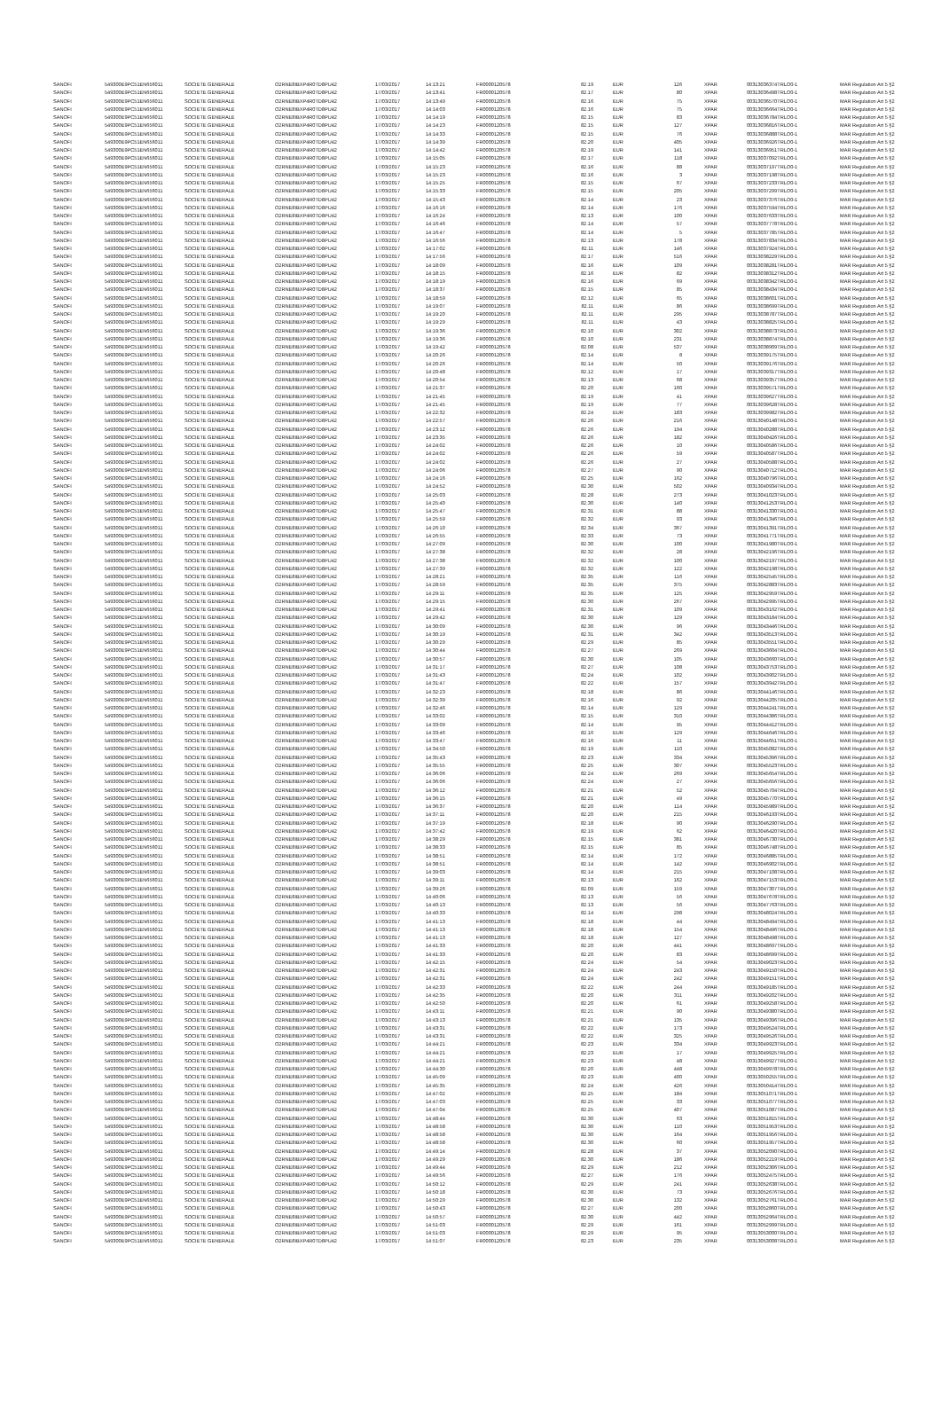| SANOFI | 549300E9PC51EN656011 | SOCIETE GENERALE | O2RNE8IBXP4R0TD8PU42 | 17/03/2017 | 14:13:21 | FR0000120578 | 82.19 | EUR | 126 | XPAR | 00313036374TRLO0-1 | MAR Regulation Art 5 §2 |
| SANOFI | 549300E9PC51EN656011 | SOCIETE GENERALE | O2RNE8IBXP4R0TD8PU42 | 17/03/2017 | 14:13:41 | FR0000120578 | 82.17 | EUR | 80 | XPAR | 00313036498TRLO0-1 | MAR Regulation Art 5 §2 |
| SANOFI | 549300E9PC51EN656011 | SOCIETE GENERALE | O2RNE8IBXP4R0TD8PU42 | 17/03/2017 | 14:13:49 | FR0000120578 | 82.16 | EUR | 75 | XPAR | 00313036570TRLO0-1 | MAR Regulation Art 5 §2 |
| SANOFI | 549300E9PC51EN656011 | SOCIETE GENERALE | O2RNE8IBXP4R0TD8PU42 | 17/03/2017 | 14:14:03 | FR0000120578 | 82.16 | EUR | 75 | XPAR | 00313036664TRLO0-1 | MAR Regulation Art 5 §2 |
| SANOFI | 549300E9PC51EN656011 | SOCIETE GENERALE | O2RNE8IBXP4R0TD8PU42 | 17/03/2017 | 14:14:19 | FR0000120578 | 82.15 | EUR | 83 | XPAR | 00313036784TRLO0-1 | MAR Regulation Art 5 §2 |
| SANOFI | 549300E9PC51EN656011 | SOCIETE GENERALE | O2RNE8IBXP4R0TD8PU42 | 17/03/2017 | 14:14:23 | FR0000120578 | 82.15 | EUR | 127 | XPAR | 00313036816TRLO0-1 | MAR Regulation Art 5 §2 |
| SANOFI | 549300E9PC51EN656011 | SOCIETE GENERALE | O2RNE8IBXP4R0TD8PU42 | 17/03/2017 | 14:14:33 | FR0000120578 | 82.15 | EUR | 76 | XPAR | 00313036888TRLO0-1 | MAR Regulation Art 5 §2 |
| SANOFI | 549300E9PC51EN656011 | SOCIETE GENERALE | O2RNE8IBXP4R0TD8PU42 | 17/03/2017 | 14:14:39 | FR0000120578 | 82.20 | EUR | 405 | XPAR | 00313036926TRLO0-1 | MAR Regulation Art 5 §2 |
| SANOFI | 549300E9PC51EN656011 | SOCIETE GENERALE | O2RNE8IBXP4R0TD8PU42 | 17/03/2017 | 14:14:42 | FR0000120578 | 82.19 | EUR | 141 | XPAR | 00313036951TRLO0-1 | MAR Regulation Art 5 §2 |
| SANOFI | 549300E9PC51EN656011 | SOCIETE GENERALE | O2RNE8IBXP4R0TD8PU42 | 17/03/2017 | 14:15:05 | FR0000120578 | 82.17 | EUR | 118 | XPAR | 00313037092TRLO0-1 | MAR Regulation Art 5 §2 |
| SANOFI | 549300E9PC51EN656011 | SOCIETE GENERALE | O2RNE8IBXP4R0TD8PU42 | 17/03/2017 | 14:15:23 | FR0000120578 | 82.16 | EUR | 88 | XPAR | 00313037197TRLO0-1 | MAR Regulation Art 5 §2 |
| SANOFI | 549300E9PC51EN656011 | SOCIETE GENERALE | O2RNE8IBXP4R0TD8PU42 | 17/03/2017 | 14:15:23 | FR0000120578 | 82.16 | EUR | 3 | XPAR | 00313037198TRLO0-1 | MAR Regulation Art 5 §2 |
| SANOFI | 549300E9PC51EN656011 | SOCIETE GENERALE | O2RNE8IBXP4R0TD8PU42 | 17/03/2017 | 14:15:25 | FR0000120578 | 82.15 | EUR | 67 | XPAR | 00313037233TRLO0-1 | MAR Regulation Art 5 §2 |
| SANOFI | 549300E9PC51EN656011 | SOCIETE GENERALE | O2RNE8IBXP4R0TD8PU42 | 17/03/2017 | 14:15:33 | FR0000120578 | 82.15 | EUR | 205 | XPAR | 00313037299TRLO0-1 | MAR Regulation Art 5 §2 |
| SANOFI | 549300E9PC51EN656011 | SOCIETE GENERALE | O2RNE8IBXP4R0TD8PU42 | 17/03/2017 | 14:15:43 | FR0000120578 | 82.14 | EUR | 23 | XPAR | 00313037376TRLO0-1 | MAR Regulation Art 5 §2 |
| SANOFI | 549300E9PC51EN656011 | SOCIETE GENERALE | O2RNE8IBXP4R0TD8PU42 | 17/03/2017 | 14:16:16 | FR0000120578 | 82.14 | EUR | 176 | XPAR | 00313037594TRLO0-1 | MAR Regulation Art 5 §2 |
| SANOFI | 549300E9PC51EN656011 | SOCIETE GENERALE | O2RNE8IBXP4R0TD8PU42 | 17/03/2017 | 14:16:24 | FR0000120578 | 82.13 | EUR | 100 | XPAR | 00313037633TRLO0-1 | MAR Regulation Art 5 §2 |
| SANOFI | 549300E9PC51EN656011 | SOCIETE GENERALE | O2RNE8IBXP4R0TD8PU42 | 17/03/2017 | 14:16:46 | FR0000120578 | 82.14 | EUR | 57 | XPAR | 00313037778TRLO0-1 | MAR Regulation Art 5 §2 |
| SANOFI | 549300E9PC51EN656011 | SOCIETE GENERALE | O2RNE8IBXP4R0TD8PU42 | 17/03/2017 | 14:16:47 | FR0000120578 | 82.14 | EUR | 5 | XPAR | 00313037785TRLO0-1 | MAR Regulation Art 5 §2 |
| SANOFI | 549300E9PC51EN656011 | SOCIETE GENERALE | O2RNE8IBXP4R0TD8PU42 | 17/03/2017 | 14:16:56 | FR0000120578 | 82.13 | EUR | 178 | XPAR | 00313037834TRLO0-1 | MAR Regulation Art 5 §2 |
| SANOFI | 549300E9PC51EN656011 | SOCIETE GENERALE | O2RNE8IBXP4R0TD8PU42 | 17/03/2017 | 14:17:02 | FR0000120578 | 82.11 | EUR | 146 | XPAR | 00313037924TRLO0-1 | MAR Regulation Art 5 §2 |
| SANOFI | 549300E9PC51EN656011 | SOCIETE GENERALE | O2RNE8IBXP4R0TD8PU42 | 17/03/2017 | 14:17:56 | FR0000120578 | 82.17 | EUR | 516 | XPAR | 00313038229TRLO0-1 | MAR Regulation Art 5 §2 |
| SANOFI | 549300E9PC51EN656011 | SOCIETE GENERALE | O2RNE8IBXP4R0TD8PU42 | 17/03/2017 | 14:18:09 | FR0000120578 | 82.16 | EUR | 109 | XPAR | 00313038281TRLO0-1 | MAR Regulation Art 5 §2 |
| SANOFI | 549300E9PC51EN656011 | SOCIETE GENERALE | O2RNE8IBXP4R0TD8PU42 | 17/03/2017 | 14:18:15 | FR0000120578 | 82.16 | EUR | 82 | XPAR | 00313038312TRLO0-1 | MAR Regulation Art 5 §2 |
| SANOFI | 549300E9PC51EN656011 | SOCIETE GENERALE | O2RNE8IBXP4R0TD8PU42 | 17/03/2017 | 14:18:19 | FR0000120578 | 82.16 | EUR | 69 | XPAR | 00313038342TRLO0-1 | MAR Regulation Art 5 §2 |
| SANOFI | 549300E9PC51EN656011 | SOCIETE GENERALE | O2RNE8IBXP4R0TD8PU42 | 17/03/2017 | 14:18:37 | FR0000120578 | 82.15 | EUR | 85 | XPAR | 00313038434TRLO0-1 | MAR Regulation Art 5 §2 |
| SANOFI | 549300E9PC51EN656011 | SOCIETE GENERALE | O2RNE8IBXP4R0TD8PU42 | 17/03/2017 | 14:18:59 | FR0000120578 | 82.12 | EUR | 65 | XPAR | 00313038601TRLO0-1 | MAR Regulation Art 5 §2 |
| SANOFI | 549300E9PC51EN656011 | SOCIETE GENERALE | O2RNE8IBXP4R0TD8PU42 | 17/03/2017 | 14:19:07 | FR0000120578 | 82.11 | EUR | 86 | XPAR | 00313038699TRLO0-1 | MAR Regulation Art 5 §2 |
| SANOFI | 549300E9PC51EN656011 | SOCIETE GENERALE | O2RNE8IBXP4R0TD8PU42 | 17/03/2017 | 14:19:20 | FR0000120578 | 82.11 | EUR | 295 | XPAR | 00313038787TRLO0-1 | MAR Regulation Art 5 §2 |
| SANOFI | 549300E9PC51EN656011 | SOCIETE GENERALE | O2RNE8IBXP4R0TD8PU42 | 17/03/2017 | 14:19:29 | FR0000120578 | 82.11 | EUR | 43 | XPAR | 00313038825TRLO0-1 | MAR Regulation Art 5 §2 |
| SANOFI | 549300E9PC51EN656011 | SOCIETE GENERALE | O2RNE8IBXP4R0TD8PU42 | 17/03/2017 | 14:19:36 | FR0000120578 | 82.10 | EUR | 302 | XPAR | 00313038873TRLO0-1 | MAR Regulation Art 5 §2 |
| SANOFI | 549300E9PC51EN656011 | SOCIETE GENERALE | O2RNE8IBXP4R0TD8PU42 | 17/03/2017 | 14:19:36 | FR0000120578 | 82.10 | EUR | 231 | XPAR | 00313038874TRLO0-1 | MAR Regulation Art 5 §2 |
| SANOFI | 549300E9PC51EN656011 | SOCIETE GENERALE | O2RNE8IBXP4R0TD8PU42 | 17/03/2017 | 14:19:42 | FR0000120578 | 82.08 | EUR | 537 | XPAR | 00313038909TRLO0-1 | MAR Regulation Art 5 §2 |
| SANOFI | 549300E9PC51EN656011 | SOCIETE GENERALE | O2RNE8IBXP4R0TD8PU42 | 17/03/2017 | 14:20:26 | FR0000120578 | 82.14 | EUR | 8 | XPAR | 00313039175TRLO0-1 | MAR Regulation Art 5 §2 |
| SANOFI | 549300E9PC51EN656011 | SOCIETE GENERALE | O2RNE8IBXP4R0TD8PU42 | 17/03/2017 | 14:20:26 | FR0000120578 | 82.14 | EUR | 50 | XPAR | 00313039176TRLO0-1 | MAR Regulation Art 5 §2 |
| SANOFI | 549300E9PC51EN656011 | SOCIETE GENERALE | O2RNE8IBXP4R0TD8PU42 | 17/03/2017 | 14:20:48 | FR0000120578 | 82.12 | EUR | 17 | XPAR | 00313039317TRLO0-1 | MAR Regulation Art 5 §2 |
| SANOFI | 549300E9PC51EN656011 | SOCIETE GENERALE | O2RNE8IBXP4R0TD8PU42 | 17/03/2017 | 14:20:54 | FR0000120578 | 82.13 | EUR | 68 | XPAR | 00313039357TRLO0-1 | MAR Regulation Art 5 §2 |
| SANOFI | 549300E9PC51EN656011 | SOCIETE GENERALE | O2RNE8IBXP4R0TD8PU42 | 17/03/2017 | 14:21:37 | FR0000120578 | 82.20 | EUR | 160 | XPAR | 00313039571TRLO0-1 | MAR Regulation Art 5 §2 |
| SANOFI | 549300E9PC51EN656011 | SOCIETE GENERALE | O2RNE8IBXP4R0TD8PU42 | 17/03/2017 | 14:21:45 | FR0000120578 | 82.19 | EUR | 41 | XPAR | 00313039627TRLO0-1 | MAR Regulation Art 5 §2 |
| SANOFI | 549300E9PC51EN656011 | SOCIETE GENERALE | O2RNE8IBXP4R0TD8PU42 | 17/03/2017 | 14:21:45 | FR0000120578 | 82.19 | EUR | 77 | XPAR | 00313039628TRLO0-1 | MAR Regulation Art 5 §2 |
| SANOFI | 549300E9PC51EN656011 | SOCIETE GENERALE | O2RNE8IBXP4R0TD8PU42 | 17/03/2017 | 14:22:32 | FR0000120578 | 82.24 | EUR | 183 | XPAR | 00313039982TRLO0-1 | MAR Regulation Art 5 §2 |
| SANOFI | 549300E9PC51EN656011 | SOCIETE GENERALE | O2RNE8IBXP4R0TD8PU42 | 17/03/2017 | 14:22:57 | FR0000120578 | 82.26 | EUR | 216 | XPAR | 00313040148TRLO0-1 | MAR Regulation Art 5 §2 |
| SANOFI | 549300E9PC51EN656011 | SOCIETE GENERALE | O2RNE8IBXP4R0TD8PU42 | 17/03/2017 | 14:23:12 | FR0000120578 | 82.26 | EUR | 194 | XPAR | 00313040288TRLO0-1 | MAR Regulation Art 5 §2 |
| SANOFI | 549300E9PC51EN656011 | SOCIETE GENERALE | O2RNE8IBXP4R0TD8PU42 | 17/03/2017 | 14:23:35 | FR0000120578 | 82.26 | EUR | 182 | XPAR | 00313040426TRLO0-1 | MAR Regulation Art 5 §2 |
| SANOFI | 549300E9PC51EN656011 | SOCIETE GENERALE | O2RNE8IBXP4R0TD8PU42 | 17/03/2017 | 14:24:02 | FR0000120578 | 82.26 | EUR | 10 | XPAR | 00313040586TRLO0-1 | MAR Regulation Art 5 §2 |
| SANOFI | 549300E9PC51EN656011 | SOCIETE GENERALE | O2RNE8IBXP4R0TD8PU42 | 17/03/2017 | 14:24:02 | FR0000120578 | 82.26 | EUR | 59 | XPAR | 00313040587TRLO0-1 | MAR Regulation Art 5 §2 |
| SANOFI | 549300E9PC51EN656011 | SOCIETE GENERALE | O2RNE8IBXP4R0TD8PU42 | 17/03/2017 | 14:24:02 | FR0000120578 | 82.26 | EUR | 27 | XPAR | 00313040588TRLO0-1 | MAR Regulation Art 5 §2 |
| SANOFI | 549300E9PC51EN656011 | SOCIETE GENERALE | O2RNE8IBXP4R0TD8PU42 | 17/03/2017 | 14:24:06 | FR0000120578 | 82.27 | EUR | 90 | XPAR | 00313040712TRLO0-1 | MAR Regulation Art 5 §2 |
| SANOFI | 549300E9PC51EN656011 | SOCIETE GENERALE | O2RNE8IBXP4R0TD8PU42 | 17/03/2017 | 14:24:16 | FR0000120578 | 82.25 | EUR | 162 | XPAR | 00313040796TRLO0-1 | MAR Regulation Art 5 §2 |
| SANOFI | 549300E9PC51EN656011 | SOCIETE GENERALE | O2RNE8IBXP4R0TD8PU42 | 17/03/2017 | 14:24:52 | FR0000120578 | 82.30 | EUR | 502 | XPAR | 00313040934TRLO0-1 | MAR Regulation Art 5 §2 |
| SANOFI | 549300E9PC51EN656011 | SOCIETE GENERALE | O2RNE8IBXP4R0TD8PU42 | 17/03/2017 | 14:25:03 | FR0000120578 | 82.28 | EUR | 273 | XPAR | 00313041023TRLO0-1 | MAR Regulation Art 5 §2 |
| SANOFI | 549300E9PC51EN656011 | SOCIETE GENERALE | O2RNE8IBXP4R0TD8PU42 | 17/03/2017 | 14:25:40 | FR0000120578 | 82.30 | EUR | 140 | XPAR | 00313041253TRLO0-1 | MAR Regulation Art 5 §2 |
| SANOFI | 549300E9PC51EN656011 | SOCIETE GENERALE | O2RNE8IBXP4R0TD8PU42 | 17/03/2017 | 14:25:47 | FR0000120578 | 82.31 | EUR | 88 | XPAR | 00313041330TRLO0-1 | MAR Regulation Art 5 §2 |
| SANOFI | 549300E9PC51EN656011 | SOCIETE GENERALE | O2RNE8IBXP4R0TD8PU42 | 17/03/2017 | 14:25:59 | FR0000120578 | 82.32 | EUR | 93 | XPAR | 00313041346TRLO0-1 | MAR Regulation Art 5 §2 |
| SANOFI | 549300E9PC51EN656011 | SOCIETE GENERALE | O2RNE8IBXP4R0TD8PU42 | 17/03/2017 | 14:26:10 | FR0000120578 | 82.34 | EUR | 367 | XPAR | 00313041391TRLO0-1 | MAR Regulation Art 5 §2 |
| SANOFI | 549300E9PC51EN656011 | SOCIETE GENERALE | O2RNE8IBXP4R0TD8PU42 | 17/03/2017 | 14:26:55 | FR0000120578 | 82.33 | EUR | 73 | XPAR | 00313041771TRLO0-1 | MAR Regulation Art 5 §2 |
| SANOFI | 549300E9PC51EN656011 | SOCIETE GENERALE | O2RNE8IBXP4R0TD8PU42 | 17/03/2017 | 14:27:09 | FR0000120578 | 82.30 | EUR | 100 | XPAR | 00313041980TRLO0-1 | MAR Regulation Art 5 §2 |
| SANOFI | 549300E9PC51EN656011 | SOCIETE GENERALE | O2RNE8IBXP4R0TD8PU42 | 17/03/2017 | 14:27:38 | FR0000120578 | 82.32 | EUR | 28 | XPAR | 00313042196TRLO0-1 | MAR Regulation Art 5 §2 |
| SANOFI | 549300E9PC51EN656011 | SOCIETE GENERALE | O2RNE8IBXP4R0TD8PU42 | 17/03/2017 | 14:27:38 | FR0000120578 | 82.32 | EUR | 100 | XPAR | 00313042197TRLO0-1 | MAR Regulation Art 5 §2 |
| SANOFI | 549300E9PC51EN656011 | SOCIETE GENERALE | O2RNE8IBXP4R0TD8PU42 | 17/03/2017 | 14:27:39 | FR0000120578 | 82.32 | EUR | 122 | XPAR | 00313042198TRLO0-1 | MAR Regulation Art 5 §2 |
| SANOFI | 549300E9PC51EN656011 | SOCIETE GENERALE | O2RNE8IBXP4R0TD8PU42 | 17/03/2017 | 14:28:21 | FR0000120578 | 82.35 | EUR | 116 | XPAR | 00313042545TRLO0-1 | MAR Regulation Art 5 §2 |
| SANOFI | 549300E9PC51EN656011 | SOCIETE GENERALE | O2RNE8IBXP4R0TD8PU42 | 17/03/2017 | 14:28:59 | FR0000120578 | 82.35 | EUR | 375 | XPAR | 00313042883TRLO0-1 | MAR Regulation Art 5 §2 |
| SANOFI | 549300E9PC51EN656011 | SOCIETE GENERALE | O2RNE8IBXP4R0TD8PU42 | 17/03/2017 | 14:29:11 | FR0000120578 | 82.35 | EUR | 125 | XPAR | 00313042959TRLO0-1 | MAR Regulation Art 5 §2 |
| SANOFI | 549300E9PC51EN656011 | SOCIETE GENERALE | O2RNE8IBXP4R0TD8PU42 | 17/03/2017 | 14:29:15 | FR0000120578 | 82.30 | EUR | 267 | XPAR | 00313042995TRLO0-1 | MAR Regulation Art 5 §2 |
| SANOFI | 549300E9PC51EN656011 | SOCIETE GENERALE | O2RNE8IBXP4R0TD8PU42 | 17/03/2017 | 14:29:41 | FR0000120578 | 82.31 | EUR | 109 | XPAR | 00313043162TRLO0-1 | MAR Regulation Art 5 §2 |
| SANOFI | 549300E9PC51EN656011 | SOCIETE GENERALE | O2RNE8IBXP4R0TD8PU42 | 17/03/2017 | 14:29:42 | FR0000120578 | 82.30 | EUR | 129 | XPAR | 00313043184TRLO0-1 | MAR Regulation Art 5 §2 |
| SANOFI | 549300E9PC51EN656011 | SOCIETE GENERALE | O2RNE8IBXP4R0TD8PU42 | 17/03/2017 | 14:30:09 | FR0000120578 | 82.30 | EUR | 96 | XPAR | 00313043446TRLO0-1 | MAR Regulation Art 5 §2 |
| SANOFI | 549300E9PC51EN656011 | SOCIETE GENERALE | O2RNE8IBXP4R0TD8PU42 | 17/03/2017 | 14:30:19 | FR0000120578 | 82.31 | EUR | 342 | XPAR | 00313043513TRLO0-1 | MAR Regulation Art 5 §2 |
| SANOFI | 549300E9PC51EN656011 | SOCIETE GENERALE | O2RNE8IBXP4R0TD8PU42 | 17/03/2017 | 14:30:29 | FR0000120578 | 82.29 | EUR | 85 | XPAR | 00313043551TRLO0-1 | MAR Regulation Art 5 §2 |
| SANOFI | 549300E9PC51EN656011 | SOCIETE GENERALE | O2RNE8IBXP4R0TD8PU42 | 17/03/2017 | 14:30:44 | FR0000120578 | 82.27 | EUR | 269 | XPAR | 00313043604TRLO0-1 | MAR Regulation Art 5 §2 |
| SANOFI | 549300E9PC51EN656011 | SOCIETE GENERALE | O2RNE8IBXP4R0TD8PU42 | 17/03/2017 | 14:30:57 | FR0000120578 | 82.30 | EUR | 105 | XPAR | 00313043660TRLO0-1 | MAR Regulation Art 5 §2 |
| SANOFI | 549300E9PC51EN656011 | SOCIETE GENERALE | O2RNE8IBXP4R0TD8PU42 | 17/03/2017 | 14:31:17 | FR0000120578 | 82.27 | EUR | 108 | XPAR | 00313043753TRLO0-1 | MAR Regulation Art 5 §2 |
| SANOFI | 549300E9PC51EN656011 | SOCIETE GENERALE | O2RNE8IBXP4R0TD8PU42 | 17/03/2017 | 14:31:43 | FR0000120578 | 82.24 | EUR | 102 | XPAR | 00313043902TRLO0-1 | MAR Regulation Art 5 §2 |
| SANOFI | 549300E9PC51EN656011 | SOCIETE GENERALE | O2RNE8IBXP4R0TD8PU42 | 17/03/2017 | 14:31:47 | FR0000120578 | 82.22 | EUR | 157 | XPAR | 00313043942TRLO0-1 | MAR Regulation Art 5 §2 |
| SANOFI | 549300E9PC51EN656011 | SOCIETE GENERALE | O2RNE8IBXP4R0TD8PU42 | 17/03/2017 | 14:32:23 | FR0000120578 | 82.18 | EUR | 86 | XPAR | 00313044146TRLO0-1 | MAR Regulation Art 5 §2 |
| SANOFI | 549300E9PC51EN656011 | SOCIETE GENERALE | O2RNE8IBXP4R0TD8PU42 | 17/03/2017 | 14:32:39 | FR0000120578 | 82.16 | EUR | 92 | XPAR | 00313044205TRLO0-1 | MAR Regulation Art 5 §2 |
| SANOFI | 549300E9PC51EN656011 | SOCIETE GENERALE | O2RNE8IBXP4R0TD8PU42 | 17/03/2017 | 14:32:46 | FR0000120578 | 82.14 | EUR | 129 | XPAR | 00313044241TRLO0-1 | MAR Regulation Art 5 §2 |
| SANOFI | 549300E9PC51EN656011 | SOCIETE GENERALE | O2RNE8IBXP4R0TD8PU42 | 17/03/2017 | 14:33:02 | FR0000120578 | 82.15 | EUR | 310 | XPAR | 00313044386TRLO0-1 | MAR Regulation Art 5 §2 |
| SANOFI | 549300E9PC51EN656011 | SOCIETE GENERALE | O2RNE8IBXP4R0TD8PU42 | 17/03/2017 | 14:33:09 | FR0000120578 | 82.14 | EUR | 95 | XPAR | 00313044412TRLO0-1 | MAR Regulation Art 5 §2 |
| SANOFI | 549300E9PC51EN656011 | SOCIETE GENERALE | O2RNE8IBXP4R0TD8PU42 | 17/03/2017 | 14:33:46 | FR0000120578 | 82.16 | EUR | 129 | XPAR | 00313044646TRLO0-1 | MAR Regulation Art 5 §2 |
| SANOFI | 549300E9PC51EN656011 | SOCIETE GENERALE | O2RNE8IBXP4R0TD8PU42 | 17/03/2017 | 14:33:47 | FR0000120578 | 82.16 | EUR | 11 | XPAR | 00313044651TRLO0-1 | MAR Regulation Art 5 §2 |
| SANOFI | 549300E9PC51EN656011 | SOCIETE GENERALE | O2RNE8IBXP4R0TD8PU42 | 17/03/2017 | 14:34:50 | FR0000120578 | 82.19 | EUR | 110 | XPAR | 00313045082TRLO0-1 | MAR Regulation Art 5 §2 |
| SANOFI | 549300E9PC51EN656011 | SOCIETE GENERALE | O2RNE8IBXP4R0TD8PU42 | 17/03/2017 | 14:35:43 | FR0000120578 | 82.23 | EUR | 334 | XPAR | 00313045396TRLO0-1 | MAR Regulation Art 5 §2 |
| SANOFI | 549300E9PC51EN656011 | SOCIETE GENERALE | O2RNE8IBXP4R0TD8PU42 | 17/03/2017 | 14:35:55 | FR0000120578 | 82.25 | EUR | 307 | XPAR | 00313045523TRLO0-1 | MAR Regulation Art 5 §2 |
| SANOFI | 549300E9PC51EN656011 | SOCIETE GENERALE | O2RNE8IBXP4R0TD8PU42 | 17/03/2017 | 14:36:06 | FR0000120578 | 82.24 | EUR | 269 | XPAR | 00313045654TRLO0-1 | MAR Regulation Art 5 §2 |
| SANOFI | 549300E9PC51EN656011 | SOCIETE GENERALE | O2RNE8IBXP4R0TD8PU42 | 17/03/2017 | 14:36:06 | FR0000120578 | 82.24 | EUR | 27 | XPAR | 00313045656TRLO0-1 | MAR Regulation Art 5 §2 |
| SANOFI | 549300E9PC51EN656011 | SOCIETE GENERALE | O2RNE8IBXP4R0TD8PU42 | 17/03/2017 | 14:36:12 | FR0000120578 | 82.21 | EUR | 52 | XPAR | 00313045704TRLO0-1 | MAR Regulation Art 5 §2 |
| SANOFI | 549300E9PC51EN656011 | SOCIETE GENERALE | O2RNE8IBXP4R0TD8PU42 | 17/03/2017 | 14:36:15 | FR0000120578 | 82.21 | EUR | 49 | XPAR | 00313045770TRLO0-1 | MAR Regulation Art 5 §2 |
| SANOFI | 549300E9PC51EN656011 | SOCIETE GENERALE | O2RNE8IBXP4R0TD8PU42 | 17/03/2017 | 14:36:37 | FR0000120578 | 82.20 | EUR | 114 | XPAR | 00313045989TRLO0-1 | MAR Regulation Art 5 §2 |
| SANOFI | 549300E9PC51EN656011 | SOCIETE GENERALE | O2RNE8IBXP4R0TD8PU42 | 17/03/2017 | 14:37:11 | FR0000120578 | 82.20 | EUR | 215 | XPAR | 00313046193TRLO0-1 | MAR Regulation Art 5 §2 |
| SANOFI | 549300E9PC51EN656011 | SOCIETE GENERALE | O2RNE8IBXP4R0TD8PU42 | 17/03/2017 | 14:37:19 | FR0000120578 | 82.18 | EUR | 90 | XPAR | 00313046290TRLO0-1 | MAR Regulation Art 5 §2 |
| SANOFI | 549300E9PC51EN656011 | SOCIETE GENERALE | O2RNE8IBXP4R0TD8PU42 | 17/03/2017 | 14:37:42 | FR0000120578 | 82.19 | EUR | 62 | XPAR | 00313046420TRLO0-1 | MAR Regulation Art 5 §2 |
| SANOFI | 549300E9PC51EN656011 | SOCIETE GENERALE | O2RNE8IBXP4R0TD8PU42 | 17/03/2017 | 14:38:29 | FR0000120578 | 82.15 | EUR | 381 | XPAR | 00313046730TRLO0-1 | MAR Regulation Art 5 §2 |
| SANOFI | 549300E9PC51EN656011 | SOCIETE GENERALE | O2RNE8IBXP4R0TD8PU42 | 17/03/2017 | 14:38:33 | FR0000120578 | 82.15 | EUR | 85 | XPAR | 00313046748TRLO0-1 | MAR Regulation Art 5 §2 |
| SANOFI | 549300E9PC51EN656011 | SOCIETE GENERALE | O2RNE8IBXP4R0TD8PU42 | 17/03/2017 | 14:38:51 | FR0000120578 | 82.14 | EUR | 172 | XPAR | 00313046885TRLO0-1 | MAR Regulation Art 5 §2 |
| SANOFI | 549300E9PC51EN656011 | SOCIETE GENERALE | O2RNE8IBXP4R0TD8PU42 | 17/03/2017 | 14:38:51 | FR0000120578 | 82.14 | EUR | 142 | XPAR | 00313046902TRLO0-1 | MAR Regulation Art 5 §2 |
| SANOFI | 549300E9PC51EN656011 | SOCIETE GENERALE | O2RNE8IBXP4R0TD8PU42 | 17/03/2017 | 14:39:03 | FR0000120578 | 82.14 | EUR | 215 | XPAR | 00313047108TRLO0-1 | MAR Regulation Art 5 §2 |
| SANOFI | 549300E9PC51EN656011 | SOCIETE GENERALE | O2RNE8IBXP4R0TD8PU42 | 17/03/2017 | 14:39:11 | FR0000120578 | 82.13 | EUR | 162 | XPAR | 00313047153TRLO0-1 | MAR Regulation Art 5 §2 |
| SANOFI | 549300E9PC51EN656011 | SOCIETE GENERALE | O2RNE8IBXP4R0TD8PU42 | 17/03/2017 | 14:39:26 | FR0000120578 | 82.09 | EUR | 159 | XPAR | 00313047307TRLO0-1 | MAR Regulation Art 5 §2 |
| SANOFI | 549300E9PC51EN656011 | SOCIETE GENERALE | O2RNE8IBXP4R0TD8PU42 | 17/03/2017 | 14:40:06 | FR0000120578 | 82.13 | EUR | 56 | XPAR | 00313047678TRLO0-1 | MAR Regulation Art 5 §2 |
| SANOFI | 549300E9PC51EN656011 | SOCIETE GENERALE | O2RNE8IBXP4R0TD8PU42 | 17/03/2017 | 14:40:13 | FR0000120578 | 82.13 | EUR | 56 | XPAR | 00313047763TRLO0-1 | MAR Regulation Art 5 §2 |
| SANOFI | 549300E9PC51EN656011 | SOCIETE GENERALE | O2RNE8IBXP4R0TD8PU42 | 17/03/2017 | 14:40:33 | FR0000120578 | 82.14 | EUR | 298 | XPAR | 00313048024TRLO0-1 | MAR Regulation Art 5 §2 |
| SANOFI | 549300E9PC51EN656011 | SOCIETE GENERALE | O2RNE8IBXP4R0TD8PU42 | 17/03/2017 | 14:41:13 | FR0000120578 | 82.18 | EUR | 44 | XPAR | 00313048494TRLO0-1 | MAR Regulation Art 5 §2 |
| SANOFI | 549300E9PC51EN656011 | SOCIETE GENERALE | O2RNE8IBXP4R0TD8PU42 | 17/03/2017 | 14:41:13 | FR0000120578 | 82.18 | EUR | 154 | XPAR | 00313048496TRLO0-1 | MAR Regulation Art 5 §2 |
| SANOFI | 549300E9PC51EN656011 | SOCIETE GENERALE | O2RNE8IBXP4R0TD8PU42 | 17/03/2017 | 14:41:13 | FR0000120578 | 82.18 | EUR | 127 | XPAR | 00313048498TRLO0-1 | MAR Regulation Art 5 §2 |
| SANOFI | 549300E9PC51EN656011 | SOCIETE GENERALE | O2RNE8IBXP4R0TD8PU42 | 17/03/2017 | 14:41:33 | FR0000120578 | 82.20 | EUR | 441 | XPAR | 00313048697TRLO0-1 | MAR Regulation Art 5 §2 |
| SANOFI | 549300E9PC51EN656011 | SOCIETE GENERALE | O2RNE8IBXP4R0TD8PU42 | 17/03/2017 | 14:41:33 | FR0000120578 | 82.20 | EUR | 83 | XPAR | 00313048699TRLO0-1 | MAR Regulation Art 5 §2 |
| SANOFI | 549300E9PC51EN656011 | SOCIETE GENERALE | O2RNE8IBXP4R0TD8PU42 | 17/03/2017 | 14:42:15 | FR0000120578 | 82.24 | EUR | 54 | XPAR | 00313049023TRLO0-1 | MAR Regulation Art 5 §2 |
| SANOFI | 549300E9PC51EN656011 | SOCIETE GENERALE | O2RNE8IBXP4R0TD8PU42 | 17/03/2017 | 14:42:31 | FR0000120578 | 82.24 | EUR | 243 | XPAR | 00313049150TRLO0-1 | MAR Regulation Art 5 §2 |
| SANOFI | 549300E9PC51EN656011 | SOCIETE GENERALE | O2RNE8IBXP4R0TD8PU42 | 17/03/2017 | 14:42:31 | FR0000120578 | 82.24 | EUR | 242 | XPAR | 00313049151TRLO0-1 | MAR Regulation Art 5 §2 |
| SANOFI | 549300E9PC51EN656011 | SOCIETE GENERALE | O2RNE8IBXP4R0TD8PU42 | 17/03/2017 | 14:42:33 | FR0000120578 | 82.22 | EUR | 244 | XPAR | 00313049185TRLO0-1 | MAR Regulation Art 5 §2 |
| SANOFI | 549300E9PC51EN656011 | SOCIETE GENERALE | O2RNE8IBXP4R0TD8PU42 | 17/03/2017 | 14:42:35 | FR0000120578 | 82.20 | EUR | 311 | XPAR | 00313049202TRLO0-1 | MAR Regulation Art 5 §2 |
| SANOFI | 549300E9PC51EN656011 | SOCIETE GENERALE | O2RNE8IBXP4R0TD8PU42 | 17/03/2017 | 14:42:50 | FR0000120578 | 82.20 | EUR | 61 | XPAR | 00313049258TRLO0-1 | MAR Regulation Art 5 §2 |
| SANOFI | 549300E9PC51EN656011 | SOCIETE GENERALE | O2RNE8IBXP4R0TD8PU42 | 17/03/2017 | 14:43:11 | FR0000120578 | 82.21 | EUR | 90 | XPAR | 00313049380TRLO0-1 | MAR Regulation Art 5 §2 |
| SANOFI | 549300E9PC51EN656011 | SOCIETE GENERALE | O2RNE8IBXP4R0TD8PU42 | 17/03/2017 | 14:43:13 | FR0000120578 | 82.21 | EUR | 135 | XPAR | 00313049396TRLO0-1 | MAR Regulation Art 5 §2 |
| SANOFI | 549300E9PC51EN656011 | SOCIETE GENERALE | O2RNE8IBXP4R0TD8PU42 | 17/03/2017 | 14:43:31 | FR0000120578 | 82.22 | EUR | 173 | XPAR | 00313049524TRLO0-1 | MAR Regulation Art 5 §2 |
| SANOFI | 549300E9PC51EN656011 | SOCIETE GENERALE | O2RNE8IBXP4R0TD8PU42 | 17/03/2017 | 14:43:31 | FR0000120578 | 82.22 | EUR | 325 | XPAR | 00313049526TRLO0-1 | MAR Regulation Art 5 §2 |
| SANOFI | 549300E9PC51EN656011 | SOCIETE GENERALE | O2RNE8IBXP4R0TD8PU42 | 17/03/2017 | 14:44:21 | FR0000120578 | 82.23 | EUR | 334 | XPAR | 00313049923TRLO0-1 | MAR Regulation Art 5 §2 |
| SANOFI | 549300E9PC51EN656011 | SOCIETE GENERALE | O2RNE8IBXP4R0TD8PU42 | 17/03/2017 | 14:44:21 | FR0000120578 | 82.23 | EUR | 17 | XPAR | 00313049925TRLO0-1 | MAR Regulation Art 5 §2 |
| SANOFI | 549300E9PC51EN656011 | SOCIETE GENERALE | O2RNE8IBXP4R0TD8PU42 | 17/03/2017 | 14:44:21 | FR0000120578 | 82.23 | EUR | 48 | XPAR | 00313049927TRLO0-1 | MAR Regulation Art 5 §2 |
| SANOFI | 549300E9PC51EN656011 | SOCIETE GENERALE | O2RNE8IBXP4R0TD8PU42 | 17/03/2017 | 14:44:30 | FR0000120578 | 82.20 | EUR | 448 | XPAR | 00313049978TRLO0-1 | MAR Regulation Art 5 §2 |
| SANOFI | 549300E9PC51EN656011 | SOCIETE GENERALE | O2RNE8IBXP4R0TD8PU42 | 17/03/2017 | 14:45:09 | FR0000120578 | 82.23 | EUR | 400 | XPAR | 00313050255TRLO0-1 | MAR Regulation Art 5 §2 |
| SANOFI | 549300E9PC51EN656011 | SOCIETE GENERALE | O2RNE8IBXP4R0TD8PU42 | 17/03/2017 | 14:45:35 | FR0000120578 | 82.24 | EUR | 426 | XPAR | 00313050414TRLO0-1 | MAR Regulation Art 5 §2 |
| SANOFI | 549300E9PC51EN656011 | SOCIETE GENERALE | O2RNE8IBXP4R0TD8PU42 | 17/03/2017 | 14:47:02 | FR0000120578 | 82.25 | EUR | 184 | XPAR | 00313051071TRLO0-1 | MAR Regulation Art 5 §2 |
| SANOFI | 549300E9PC51EN656011 | SOCIETE GENERALE | O2RNE8IBXP4R0TD8PU42 | 17/03/2017 | 14:47:03 | FR0000120578 | 82.25 | EUR | 33 | XPAR | 00313051077TRLO0-1 | MAR Regulation Art 5 §2 |
| SANOFI | 549300E9PC51EN656011 | SOCIETE GENERALE | O2RNE8IBXP4R0TD8PU42 | 17/03/2017 | 14:47:04 | FR0000120578 | 82.25 | EUR | 407 | XPAR | 00313051087TRLO0-1 | MAR Regulation Art 5 §2 |
| SANOFI | 549300E9PC51EN656011 | SOCIETE GENERALE | O2RNE8IBXP4R0TD8PU42 | 17/03/2017 | 14:48:44 | FR0000120578 | 82.30 | EUR | 63 | XPAR | 00313051815TRLO0-1 | MAR Regulation Art 5 §2 |
| SANOFI | 549300E9PC51EN656011 | SOCIETE GENERALE | O2RNE8IBXP4R0TD8PU42 | 17/03/2017 | 14:48:58 | FR0000120578 | 82.30 | EUR | 110 | XPAR | 00313051953TRLO0-1 | MAR Regulation Art 5 §2 |
| SANOFI | 549300E9PC51EN656011 | SOCIETE GENERALE | O2RNE8IBXP4R0TD8PU42 | 17/03/2017 | 14:48:58 | FR0000120578 | 82.30 | EUR | 164 | XPAR | 00313051956TRLO0-1 | MAR Regulation Art 5 §2 |
| SANOFI | 549300E9PC51EN656011 | SOCIETE GENERALE | O2RNE8IBXP4R0TD8PU42 | 17/03/2017 | 14:48:58 | FR0000120578 | 82.30 | EUR | 60 | XPAR | 00313051957TRLO0-1 | MAR Regulation Art 5 §2 |
| SANOFI | 549300E9PC51EN656011 | SOCIETE GENERALE | O2RNE8IBXP4R0TD8PU42 | 17/03/2017 | 14:49:14 | FR0000120578 | 82.28 | EUR | 37 | XPAR | 00313052090TRLO0-1 | MAR Regulation Art 5 §2 |
| SANOFI | 549300E9PC51EN656011 | SOCIETE GENERALE | O2RNE8IBXP4R0TD8PU42 | 17/03/2017 | 14:49:29 | FR0000120578 | 82.30 | EUR | 186 | XPAR | 00313052219TRLO0-1 | MAR Regulation Art 5 §2 |
| SANOFI | 549300E9PC51EN656011 | SOCIETE GENERALE | O2RNE8IBXP4R0TD8PU42 | 17/03/2017 | 14:49:44 | FR0000120578 | 82.29 | EUR | 212 | XPAR | 00313052306TRLO0-1 | MAR Regulation Art 5 §2 |
| SANOFI | 549300E9PC51EN656011 | SOCIETE GENERALE | O2RNE8IBXP4R0TD8PU42 | 17/03/2017 | 14:49:56 | FR0000120578 | 82.27 | EUR | 176 | XPAR | 00313052475TRLO0-1 | MAR Regulation Art 5 §2 |
| SANOFI | 549300E9PC51EN656011 | SOCIETE GENERALE | O2RNE8IBXP4R0TD8PU42 | 17/03/2017 | 14:50:12 | FR0000120578 | 82.29 | EUR | 241 | XPAR | 00313052638TRLO0-1 | MAR Regulation Art 5 §2 |
| SANOFI | 549300E9PC51EN656011 | SOCIETE GENERALE | O2RNE8IBXP4R0TD8PU42 | 17/03/2017 | 14:50:18 | FR0000120578 | 82.30 | EUR | 73 | XPAR | 00313052676TRLO0-1 | MAR Regulation Art 5 §2 |
| SANOFI | 549300E9PC51EN656011 | SOCIETE GENERALE | O2RNE8IBXP4R0TD8PU42 | 17/03/2017 | 14:50:29 | FR0000120578 | 82.30 | EUR | 132 | XPAR | 00313052761TRLO0-1 | MAR Regulation Art 5 §2 |
| SANOFI | 549300E9PC51EN656011 | SOCIETE GENERALE | O2RNE8IBXP4R0TD8PU42 | 17/03/2017 | 14:50:43 | FR0000120578 | 82.27 | EUR | 200 | XPAR | 00313052860TRLO0-1 | MAR Regulation Art 5 §2 |
| SANOFI | 549300E9PC51EN656011 | SOCIETE GENERALE | O2RNE8IBXP4R0TD8PU42 | 17/03/2017 | 14:50:57 | FR0000120578 | 82.30 | EUR | 442 | XPAR | 00313052964TRLO0-1 | MAR Regulation Art 5 §2 |
| SANOFI | 549300E9PC51EN656011 | SOCIETE GENERALE | O2RNE8IBXP4R0TD8PU42 | 17/03/2017 | 14:51:03 | FR0000120578 | 82.29 | EUR | 161 | XPAR | 00313052999TRLO0-1 | MAR Regulation Art 5 §2 |
| SANOFI | 549300E9PC51EN656011 | SOCIETE GENERALE | O2RNE8IBXP4R0TD8PU42 | 17/03/2017 | 14:51:03 | FR0000120578 | 82.29 | EUR | 95 | XPAR | 00313053000TRLO0-1 | MAR Regulation Art 5 §2 |
| SANOFI | 549300E9PC51EN656011 | SOCIETE GENERALE | O2RNE8IBXP4R0TD8PU42 | 17/03/2017 | 14:51:07 | FR0000120578 | 82.23 | EUR | 235 | XPAR | 00313053008TRLO0-1 | MAR Regulation Art 5 §2 |